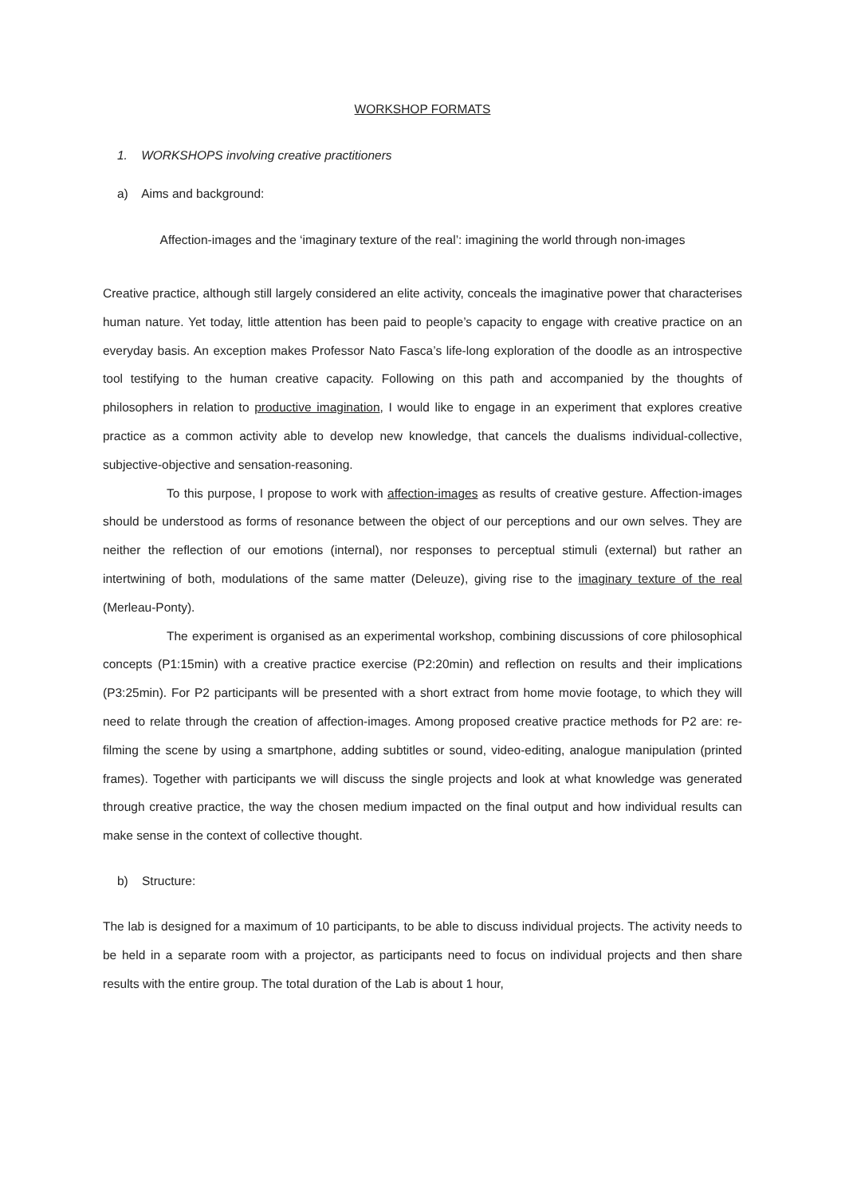WORKSHOP FORMATS
1. WORKSHOPS involving creative practitioners
a) Aims and background:
Affection-images and the ‘imaginary texture of the real’: imagining the world through non-images
Creative practice, although still largely considered an elite activity, conceals the imaginative power that characterises human nature. Yet today, little attention has been paid to people’s capacity to engage with creative practice on an everyday basis. An exception makes Professor Nato Fasca’s life-long exploration of the doodle as an introspective tool testifying to the human creative capacity. Following on this path and accompanied by the thoughts of philosophers in relation to productive imagination, I would like to engage in an experiment that explores creative practice as a common activity able to develop new knowledge, that cancels the dualisms individual-collective, subjective-objective and sensation-reasoning.
To this purpose, I propose to work with affection-images as results of creative gesture. Affection-images should be understood as forms of resonance between the object of our perceptions and our own selves. They are neither the reflection of our emotions (internal), nor responses to perceptual stimuli (external) but rather an intertwining of both, modulations of the same matter (Deleuze), giving rise to the imaginary texture of the real (Merleau-Ponty).
The experiment is organised as an experimental workshop, combining discussions of core philosophical concepts (P1:15min) with a creative practice exercise (P2:20min) and reflection on results and their implications (P3:25min). For P2 participants will be presented with a short extract from home movie footage, to which they will need to relate through the creation of affection-images. Among proposed creative practice methods for P2 are: re-filming the scene by using a smartphone, adding subtitles or sound, video-editing, analogue manipulation (printed frames). Together with participants we will discuss the single projects and look at what knowledge was generated through creative practice, the way the chosen medium impacted on the final output and how individual results can make sense in the context of collective thought.
b) Structure:
The lab is designed for a maximum of 10 participants, to be able to discuss individual projects. The activity needs to be held in a separate room with a projector, as participants need to focus on individual projects and then share results with the entire group. The total duration of the Lab is about 1 hour,